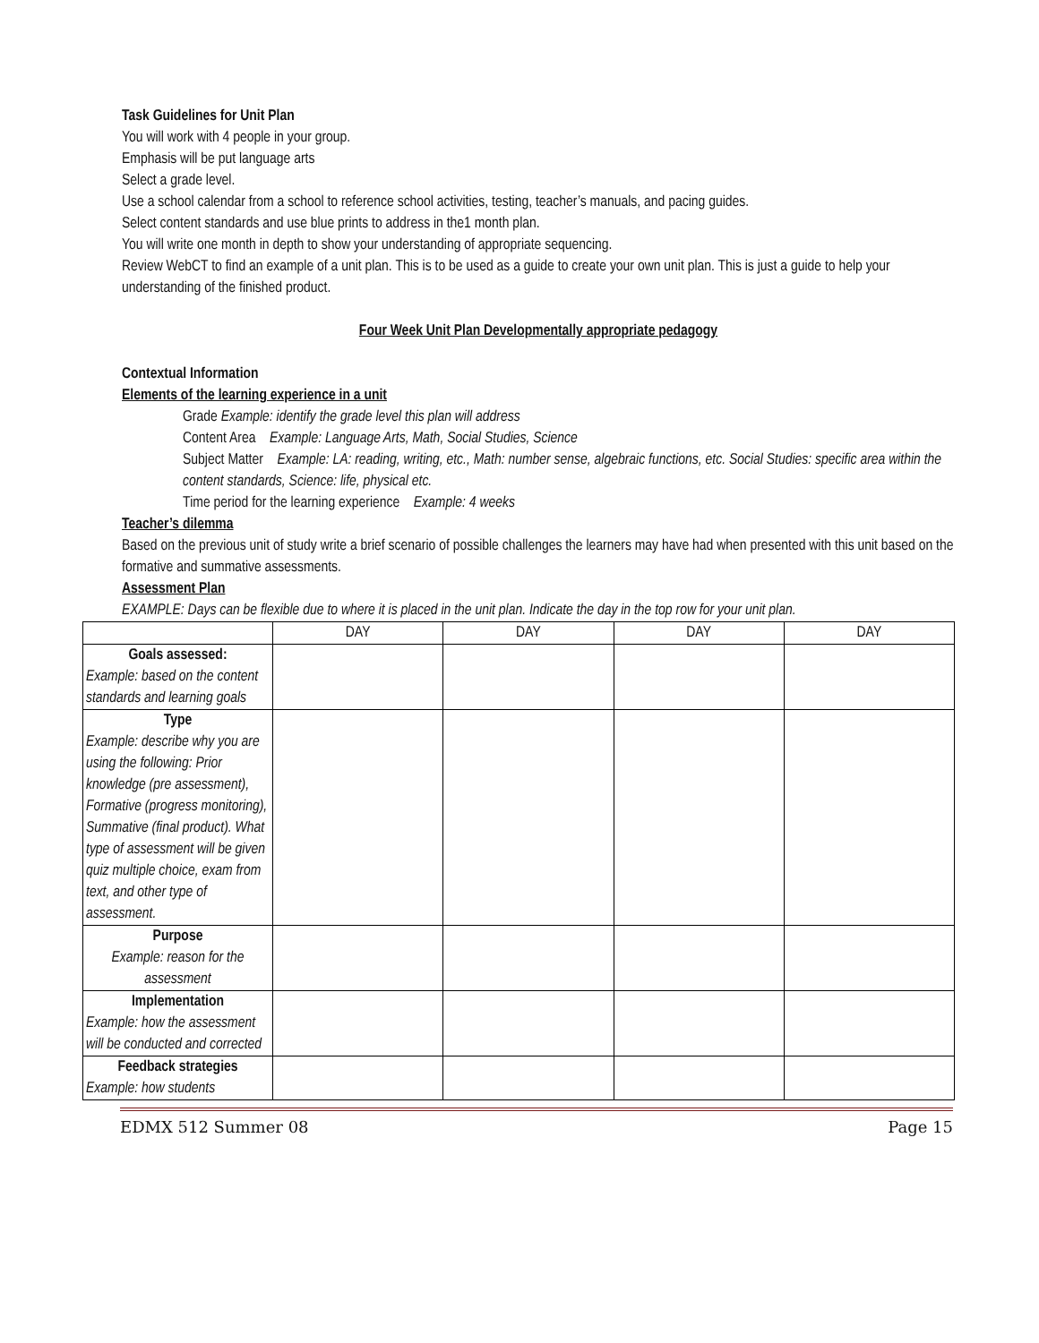Task Guidelines for Unit Plan
You will work with 4 people in your group.
Emphasis will be put language arts
Select a grade level.
Use a school calendar from a school to reference school activities, testing, teacher’s manuals, and pacing guides.
Select content standards and use blue prints to address in the1 month plan.
You will write one month in depth to show your understanding of appropriate sequencing.
Review WebCT to find an example of a unit plan. This is to be used as a guide to create your own unit plan. This is just a guide to help your understanding of the finished product.
Four Week Unit Plan Developmentally appropriate pedagogy
Contextual Information
Elements of the learning experience in a unit
Grade Example: identify the grade level this plan will address
Content Area Example: Language Arts, Math, Social Studies, Science
Subject Matter Example: LA: reading, writing, etc., Math: number sense, algebraic functions, etc. Social Studies: specific area within the content standards, Science: life, physical etc.
Time period for the learning experience Example: 4 weeks
Teacher’s dilemma
Based on the previous unit of study write a brief scenario of possible challenges the learners may have had when presented with this unit based on the formative and summative assessments.
Assessment Plan
EXAMPLE: Days can be flexible due to where it is placed in the unit plan. Indicate the day in the top row for your unit plan.
| | DAY | DAY | DAY | DAY |
| Goals assessed: Example: based on the content standards and learning goals | | | | |
| Type Example: describe why you are using the following: Prior knowledge (pre assessment), Formative (progress monitoring), Summative (final product). What type of assessment will be given quiz multiple choice, exam from text, and other type of assessment. | | | | |
| Purpose Example: reason for the assessment | | | | |
| Implementation Example: how the assessment will be conducted and corrected | | | | |
| Feedback strategies Example: how students | | | | |
EDMX 512 Summer 08 Page 15